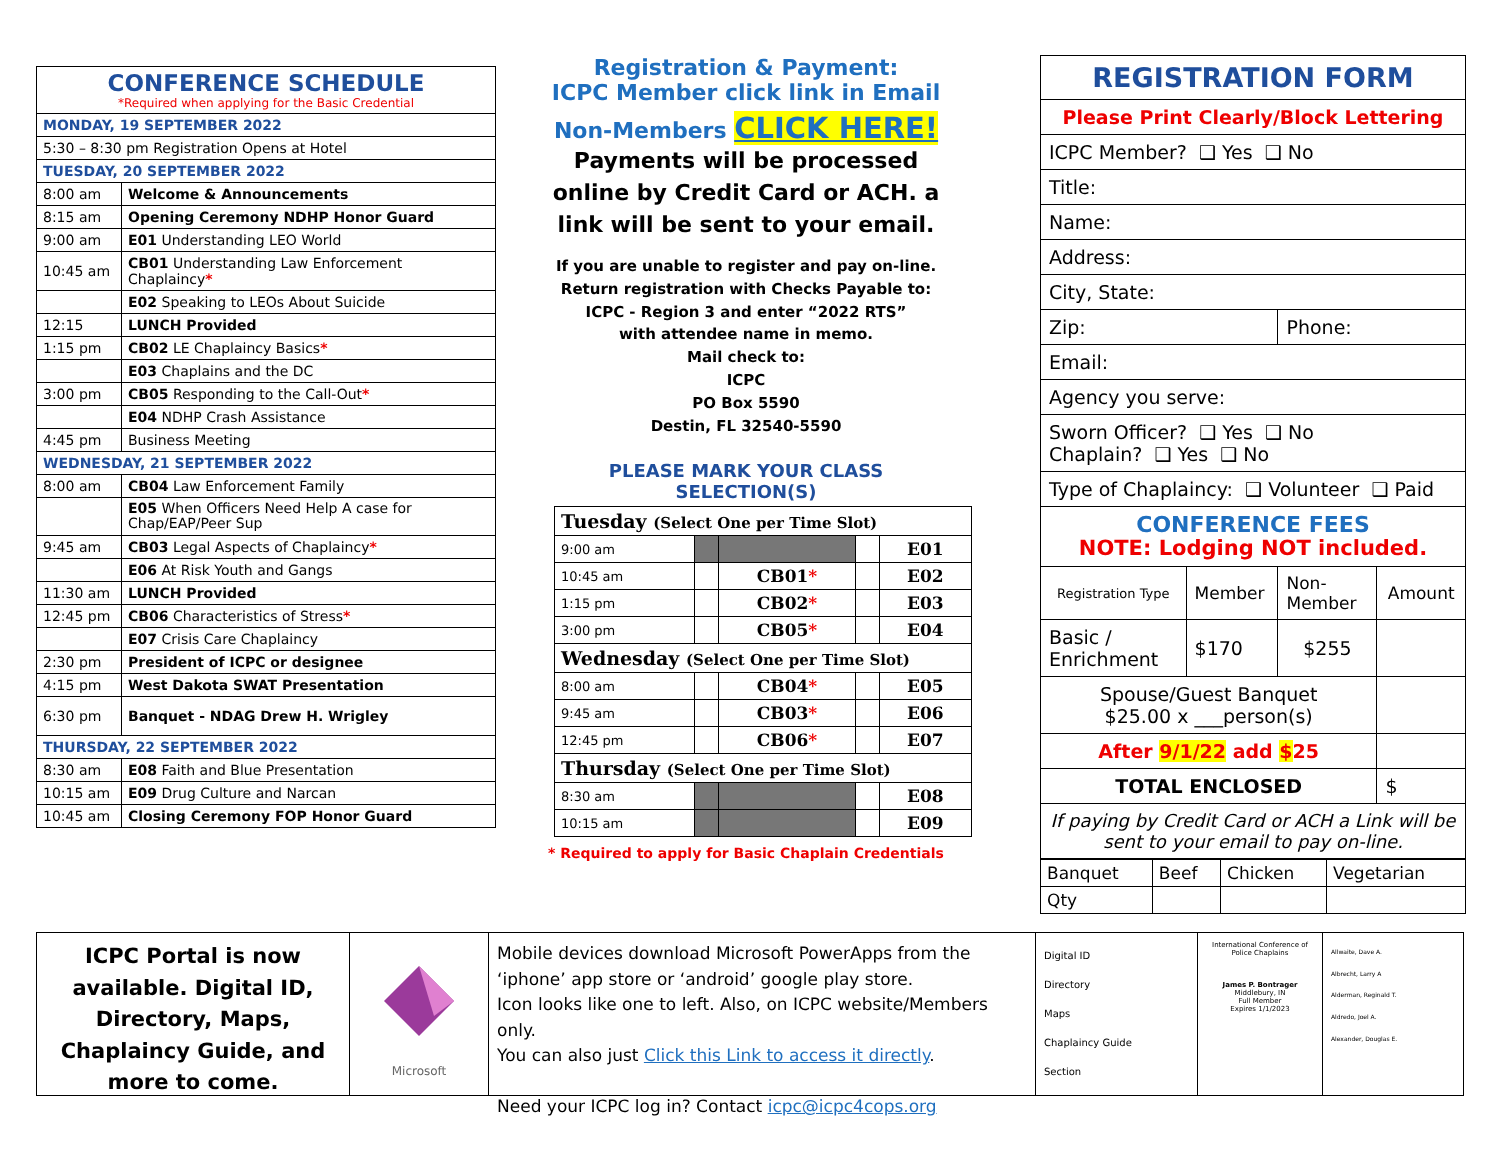| CONFERENCE SCHEDULE *Required when applying for the Basic Credential | |
| MONDAY, 19 SEPTEMBER 2022 | |
| 5:30 – 8:30 pm Registration Opens at Hotel | |
| TUESDAY, 20 SEPTEMBER 2022 | |
| 8:00 am | Welcome & Announcements |
| 8:15 am | Opening Ceremony NDHP Honor Guard |
| 9:00 am | E01 Understanding LEO World |
| 10:45 am | CB01 Understanding Law Enforcement Chaplaincy * |
| | E02 Speaking to LEOs About Suicide |
| 12:15 | LUNCH Provided |
| 1:15 pm | CB02 LE Chaplaincy Basics * |
| | E03 Chaplains and the DC |
| 3:00 pm | CB05 Responding to the Call-Out * |
| | E04 NDHP Crash Assistance |
| 4:45 pm | Business Meeting |
| WEDNESDAY, 21 SEPTEMBER 2022 | |
| 8:00 am | CB04 Law Enforcement Family |
| | E05 When Officers Need Help A case for Chap/EAP/Peer Sup |
| 9:45 am | CB03 Legal Aspects of Chaplaincy * |
| | E06 At Risk Youth and Gangs |
| 11:30 am | LUNCH Provided |
| 12:45 pm | CB06 Characteristics of Stress * |
| | E07 Crisis Care Chaplaincy |
| 2:30 pm | President of ICPC or designee |
| 4:15 pm | West Dakota SWAT Presentation |
| 6:30 pm | Banquet - NDAG Drew H. Wrigley |
| THURSDAY, 22 SEPTEMBER 2022 | |
| 8:30 am | E08 Faith and Blue Presentation |
| 10:15 am | E09 Drug Culture and Narcan |
| 10:45 am | Closing Ceremony FOP Honor Guard |
Registration & Payment:
ICPC Member click link in Email
Non-Members CLICK HERE!
Payments will be processed online by Credit Card or ACH. a link will be sent to your email.
If you are unable to register and pay on-line.
Return registration with Checks Payable to:
ICPC - Region 3 and enter “2022 RTS”
with attendee name in memo.
Mail check to:
ICPC
PO Box 5590
Destin, FL 32540-5590
PLEASE MARK YOUR CLASS SELECTION(S)
| Tuesday (Select One per Time Slot) | | | | |
| 9:00 am | | | | E01 |
| 10:45 am | | CB01 * | | E02 |
| 1:15 pm | | CB02 * | | E03 |
| 3:00 pm | | CB05 * | | E04 |
| Wednesday (Select One per Time Slot) | | | | |
| 8:00 am | | CB04 * | | E05 |
| 9:45 am | | CB03 * | | E06 |
| 12:45 pm | | CB06 * | | E07 |
| Thursday (Select One per Time Slot) | | | | |
| 8:30 am | | | | E08 |
| 10:15 am | | | | E09 |
* Required to apply for Basic Chaplain Credentials
| REGISTRATION FORM | | | |
| Please Print Clearly/Block Lettering | | | |
| ICPC Member? ❑ Yes ❑ No | | | |
| Title: | | | |
| Name: | | | |
| Address: | | | |
| City, State: | | | |
| Zip: | | Phone: | |
| Email: | | | |
| Agency you serve: | | | |
| Sworn Officer? ❑ Yes ❑ No Chaplain? ❑ Yes ❑ No | | | |
| Type of Chaplaincy: ❑ Volunteer ❑ Paid | | | |
| CONFERENCE FEES NOTE: Lodging NOT included. | | | |
| Registration Type | Member | Non-Member | Amount |
| Basic / Enrichment | $170 | $255 | |
| Spouse/Guest Banquet $25.00 x ___person(s) | | | |
| After 9/1/22 add $ 25 | | | |
| TOTAL ENCLOSED | | | $ |
| If paying by Credit Card or ACH a Link will be sent to your email to pay on-line. | | | |
| Banquet | Beef | Chicken | Vegetarian |
| Qty | | | |
ICPC Portal is now available. Digital ID, Directory, Maps, Chaplaincy Guide, and more to come.
Microsoft
Mobile devices download Microsoft PowerApps from the ‘iphone’ app store or ‘android’ google play store.
Icon looks like one to left. Also, on ICPC website/Members only.
You can also just Click this Link to access it directly.
Need your ICPC log in? Contact icpc@icpc4cops.org
Digital ID
Directory
Maps
Chaplaincy Guide
Section
International Conference of Police Chaplains
James P. Bontrager
Middlebury, IN
Full Member
Expires 1/1/2023
Allwaite, Dave A.
Albrecht, Larry A
Alderman, Reginald T.
Aldredo, Joel A.
Alexander, Douglas E.